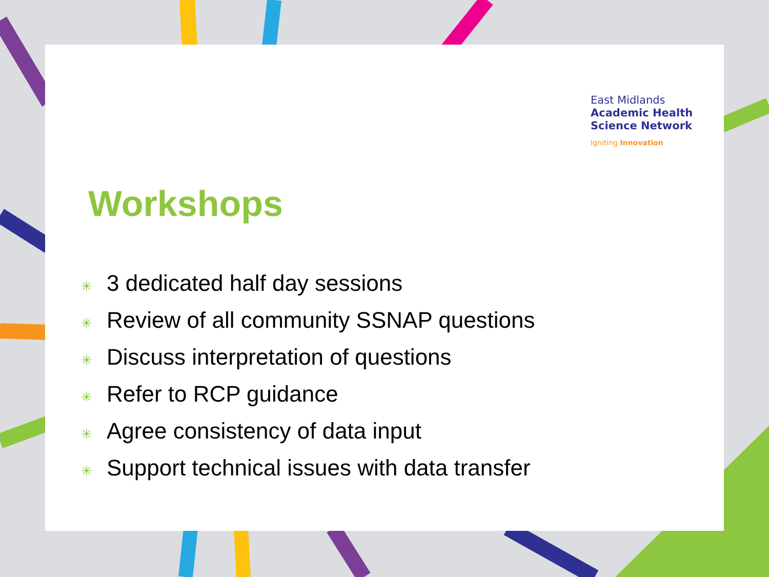East Midlands
Academic Health
Science Network
Igniting Innovation
Workshops
✳ 3 dedicated half day sessions
✳ Review of all community SSNAP questions
✳ Discuss interpretation of questions
✳ Refer to RCP guidance
✳ Agree consistency of data input
✳ Support technical issues with data transfer